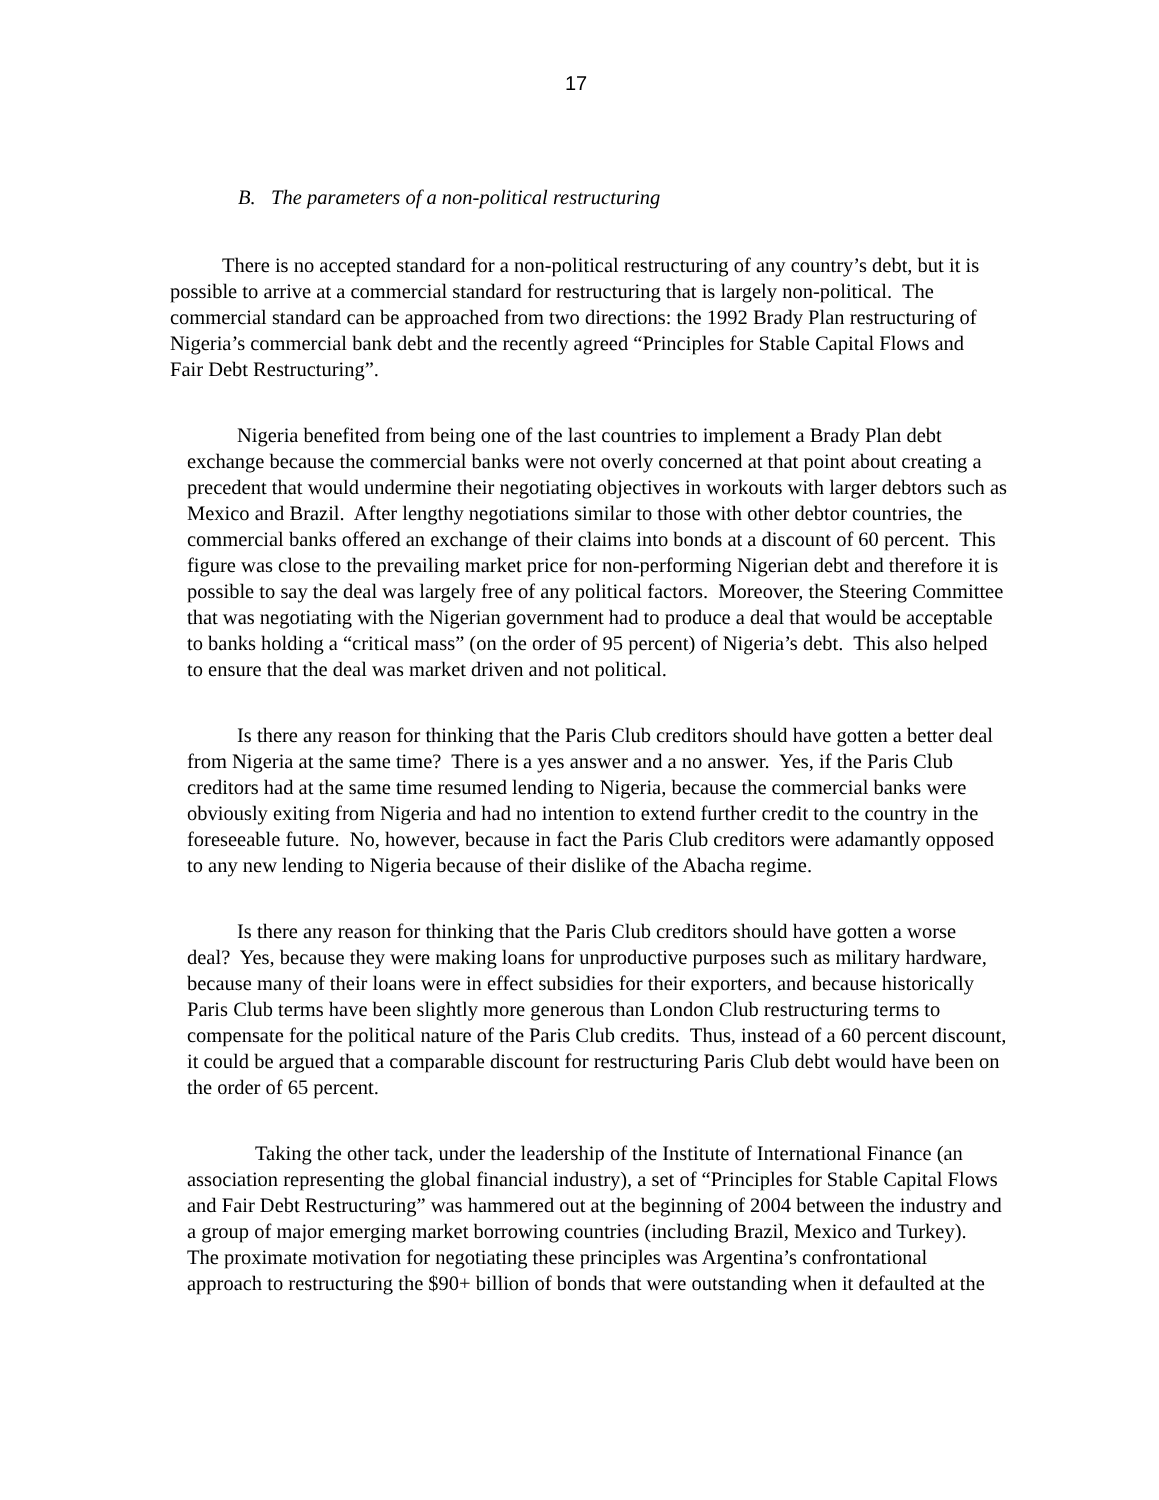17
B. The parameters of a non-political restructuring
There is no accepted standard for a non-political restructuring of any country’s debt, but it is possible to arrive at a commercial standard for restructuring that is largely non-political. The commercial standard can be approached from two directions: the 1992 Brady Plan restructuring of Nigeria’s commercial bank debt and the recently agreed “Principles for Stable Capital Flows and Fair Debt Restructuring”.
Nigeria benefited from being one of the last countries to implement a Brady Plan debt exchange because the commercial banks were not overly concerned at that point about creating a precedent that would undermine their negotiating objectives in workouts with larger debtors such as Mexico and Brazil. After lengthy negotiations similar to those with other debtor countries, the commercial banks offered an exchange of their claims into bonds at a discount of 60 percent. This figure was close to the prevailing market price for non-performing Nigerian debt and therefore it is possible to say the deal was largely free of any political factors. Moreover, the Steering Committee that was negotiating with the Nigerian government had to produce a deal that would be acceptable to banks holding a “critical mass” (on the order of 95 percent) of Nigeria’s debt. This also helped to ensure that the deal was market driven and not political.
Is there any reason for thinking that the Paris Club creditors should have gotten a better deal from Nigeria at the same time? There is a yes answer and a no answer. Yes, if the Paris Club creditors had at the same time resumed lending to Nigeria, because the commercial banks were obviously exiting from Nigeria and had no intention to extend further credit to the country in the foreseeable future. No, however, because in fact the Paris Club creditors were adamantly opposed to any new lending to Nigeria because of their dislike of the Abacha regime.
Is there any reason for thinking that the Paris Club creditors should have gotten a worse deal? Yes, because they were making loans for unproductive purposes such as military hardware, because many of their loans were in effect subsidies for their exporters, and because historically Paris Club terms have been slightly more generous than London Club restructuring terms to compensate for the political nature of the Paris Club credits. Thus, instead of a 60 percent discount, it could be argued that a comparable discount for restructuring Paris Club debt would have been on the order of 65 percent.
Taking the other tack, under the leadership of the Institute of International Finance (an association representing the global financial industry), a set of “Principles for Stable Capital Flows and Fair Debt Restructuring” was hammered out at the beginning of 2004 between the industry and a group of major emerging market borrowing countries (including Brazil, Mexico and Turkey). The proximate motivation for negotiating these principles was Argentina’s confrontational approach to restructuring the $90+ billion of bonds that were outstanding when it defaulted at the